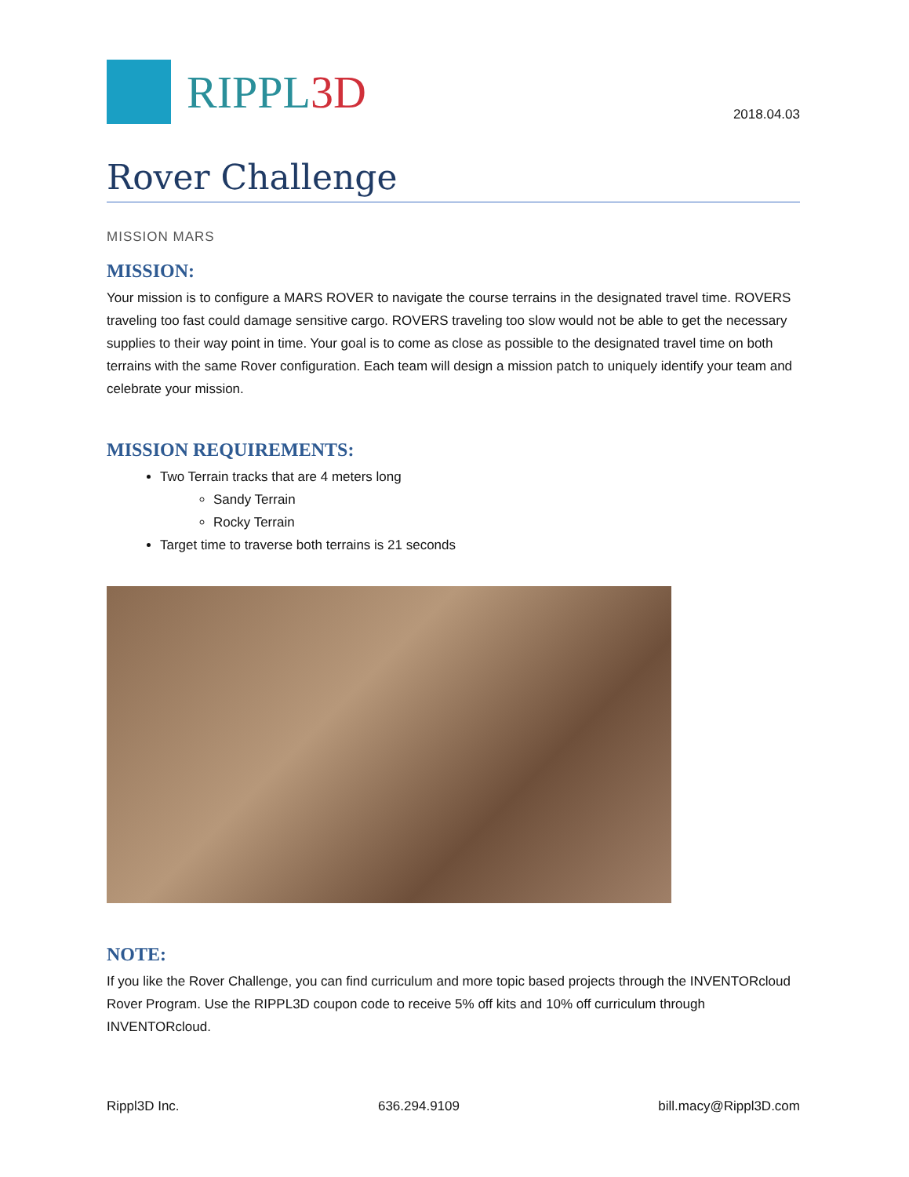RIPPL3D
2018.04.03
Rover Challenge
MISSION MARS
MISSION:
Your mission is to configure a MARS ROVER to navigate the course terrains in the designated travel time. ROVERS traveling too fast could damage sensitive cargo. ROVERS traveling too slow would not be able to get the necessary supplies to their way point in time. Your goal is to come as close as possible to the designated travel time on both terrains with the same Rover configuration. Each team will design a mission patch to uniquely identify your team and celebrate your mission.
MISSION REQUIREMENTS:
Two Terrain tracks that are 4 meters long
Sandy Terrain
Rocky Terrain
Target time to traverse both terrains is 21 seconds
NOTE:
If you like the Rover Challenge, you can find curriculum and more topic based projects through the INVENTORcloud Rover Program. Use the RIPPL3D coupon code to receive 5% off kits and 10% off curriculum through INVENTORcloud.
Rippl3D Inc. 636.294.9109 bill.macy@Rippl3D.com